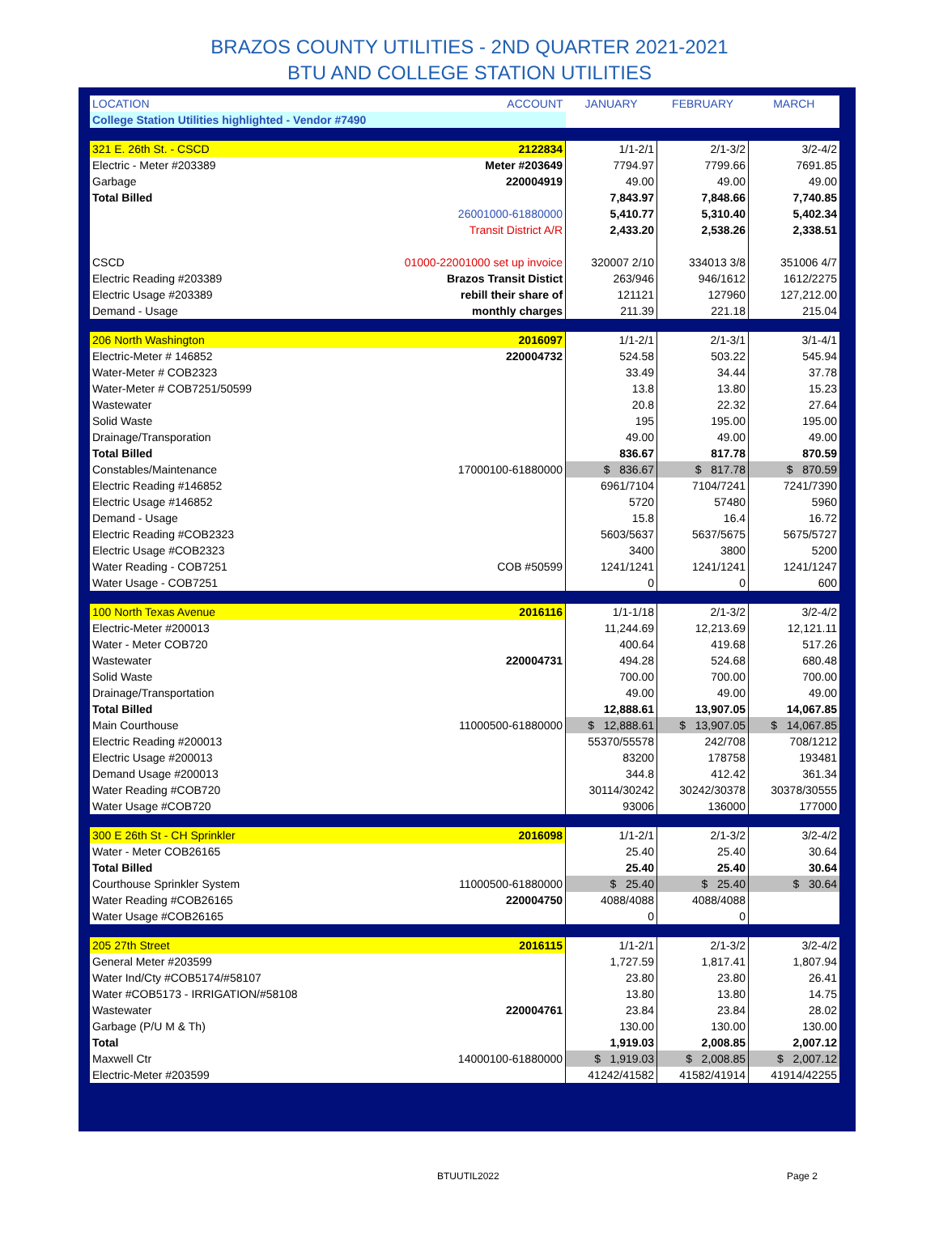BRAZOS COUNTY UTILITIES - 2ND QUARTER 2021-2021
BTU AND COLLEGE STATION UTILITIES
| LOCATION | ACCOUNT | JANUARY | FEBRUARY | MARCH |
| --- | --- | --- | --- | --- |
| College Station Utilities highlighted - Vendor #7490 | | | | |
| 321 E. 26th St. - CSCD | 2122834 | 1/1-2/1 | 2/1-3/2 | 3/2-4/2 |
| Electric - Meter #203389 | Meter #203649 | 7794.97 | 7799.66 | 7691.85 |
| Garbage | 220004919 | 49.00 | 49.00 | 49.00 |
| Total Billed | | 7,843.97 | 7,848.66 | 7,740.85 |
| | 26001000-61880000 | 5,410.77 | 5,310.40 | 5,402.34 |
| | Transit District A/R | 2,433.20 | 2,538.26 | 2,338.51 |
| CSCD | 01000-22001000 set up invoice | 320007 2/10 | 334013 3/8 | 351006 4/7 |
| Electric Reading #203389 | Brazos Transit Distict | 263/946 | 946/1612 | 1612/2275 |
| Electric Usage #203389 | rebill their share of | 121121 | 127960 | 127,212.00 |
| Demand - Usage | monthly charges | 211.39 | 221.18 | 215.04 |
| 206 North Washington | 2016097 | 1/1-2/1 | 2/1-3/1 | 3/1-4/1 |
| Electric-Meter # 146852 | 220004732 | 524.58 | 503.22 | 545.94 |
| Water-Meter # COB2323 | | 33.49 | 34.44 | 37.78 |
| Water-Meter # COB7251/50599 | | 13.8 | 13.80 | 15.23 |
| Wastewater | | 20.8 | 22.32 | 27.64 |
| Solid Waste | | 195 | 195.00 | 195.00 |
| Drainage/Transporation | | 49.00 | 49.00 | 49.00 |
| Total Billed | | 836.67 | 817.78 | 870.59 |
| Constables/Maintenance | 17000100-61880000 | $ 836.67 | $ 817.78 | $ 870.59 |
| Electric Reading #146852 | | 6961/7104 | 7104/7241 | 7241/7390 |
| Electric Usage #146852 | | 5720 | 57480 | 5960 |
| Demand - Usage | | 15.8 | 16.4 | 16.72 |
| Electric Reading #COB2323 | | 5603/5637 | 5637/5675 | 5675/5727 |
| Electric Usage #COB2323 | | 3400 | 3800 | 5200 |
| Water Reading - COB7251 | COB #50599 | 1241/1241 | 1241/1241 | 1241/1247 |
| Water Usage - COB7251 | | 0 | 0 | 600 |
| 100 North Texas Avenue | 2016116 | 1/1-1/18 | 2/1-3/2 | 3/2-4/2 |
| Electric-Meter #200013 | | 11,244.69 | 12,213.69 | 12,121.11 |
| Water - Meter COB720 | | 400.64 | 419.68 | 517.26 |
| Wastewater | 220004731 | 494.28 | 524.68 | 680.48 |
| Solid Waste | | 700.00 | 700.00 | 700.00 |
| Drainage/Transportation | | 49.00 | 49.00 | 49.00 |
| Total Billed | | 12,888.61 | 13,907.05 | 14,067.85 |
| Main Courthouse | 11000500-61880000 | $ 12,888.61 | $ 13,907.05 | $ 14,067.85 |
| Electric Reading #200013 | | 55370/55578 | 242/708 | 708/1212 |
| Electric Usage #200013 | | 83200 | 178758 | 193481 |
| Demand Usage #200013 | | 344.8 | 412.42 | 361.34 |
| Water Reading #COB720 | | 30114/30242 | 30242/30378 | 30378/30555 |
| Water Usage #COB720 | | 93006 | 136000 | 177000 |
| 300 E 26th St - CH Sprinkler | 2016098 | 1/1-2/1 | 2/1-3/2 | 3/2-4/2 |
| Water - Meter COB26165 | | 25.40 | 25.40 | 30.64 |
| Total Billed | | 25.40 | 25.40 | 30.64 |
| Courthouse Sprinkler System | 11000500-61880000 | $ 25.40 | $ 25.40 | $ 30.64 |
| Water Reading #COB26165 | 220004750 | 4088/4088 | 4088/4088 | |
| Water Usage #COB26165 | | 0 | 0 | |
| 205 27th Street | 2016115 | 1/1-2/1 | 2/1-3/2 | 3/2-4/2 |
| General Meter #203599 | | 1,727.59 | 1,817.41 | 1,807.94 |
| Water Ind/Cty #COB5174/#58107 | | 23.80 | 23.80 | 26.41 |
| Water #COB5173 - IRRIGATION/#58108 | | 13.80 | 13.80 | 14.75 |
| Wastewater | 220004761 | 23.84 | 23.84 | 28.02 |
| Garbage (P/U M & Th) | | 130.00 | 130.00 | 130.00 |
| Total | | 1,919.03 | 2,008.85 | 2,007.12 |
| Maxwell Ctr | 14000100-61880000 | $ 1,919.03 | $ 2,008.85 | $ 2,007.12 |
| Electric-Meter #203599 | | 41242/41582 | 41582/41914 | 41914/42255 |
BTUUTIL2022 Page 2